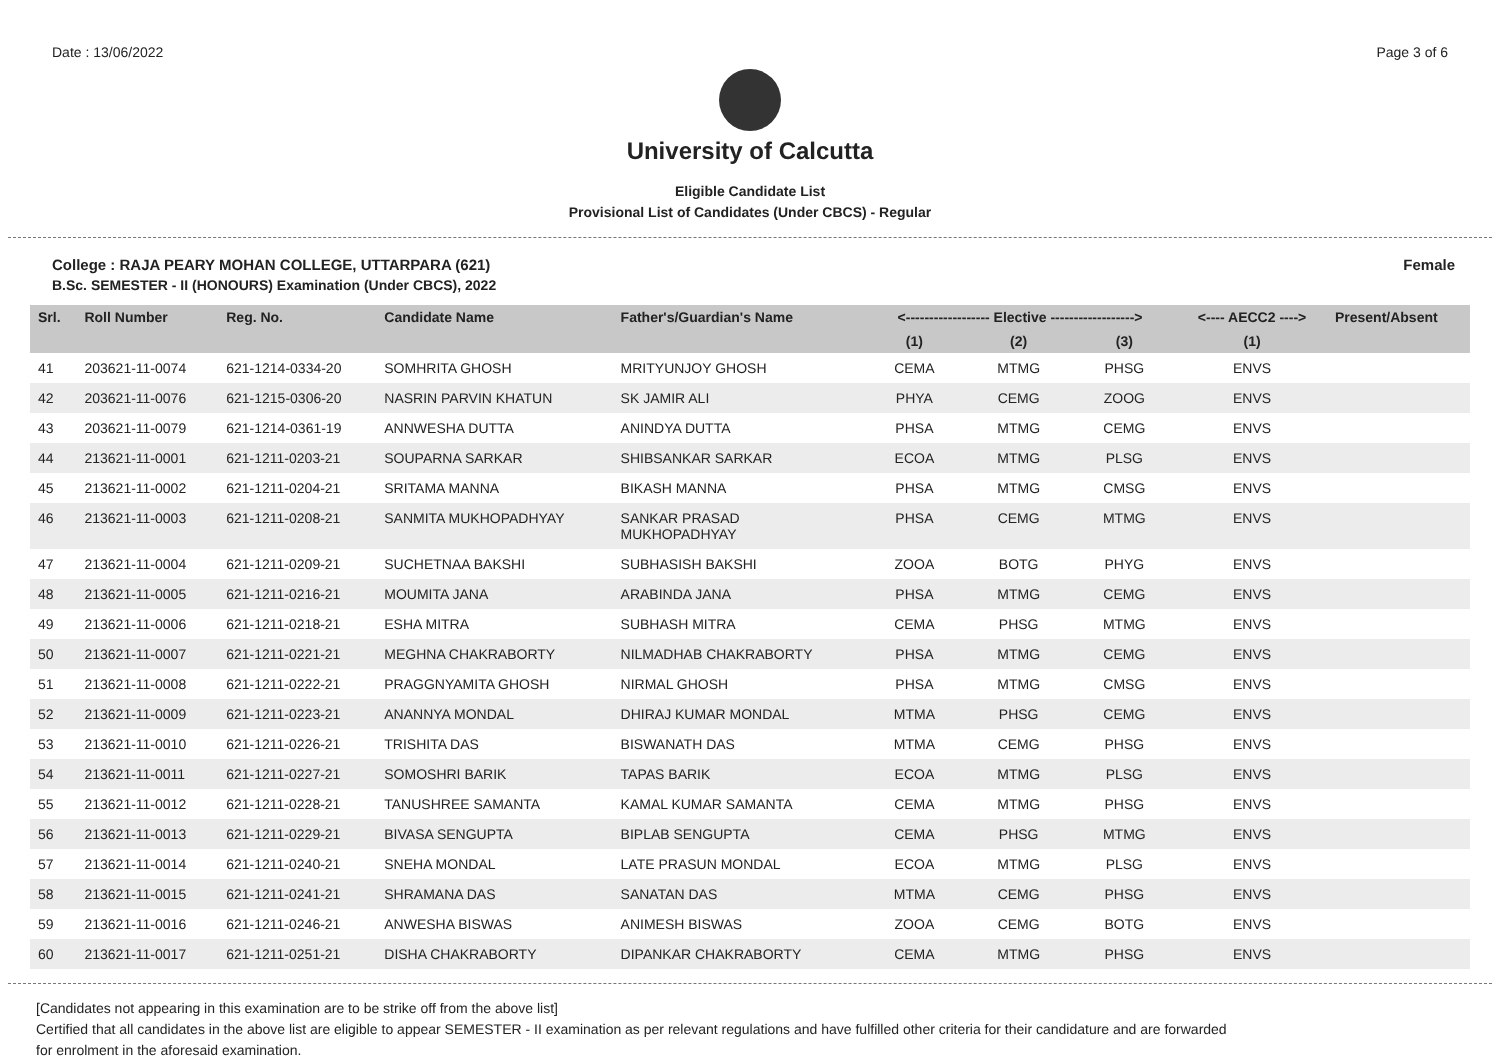Date : 13/06/2022 Page 3 of 6
University of Calcutta
Eligible Candidate List
Provisional List of Candidates (Under CBCS) - Regular
College : RAJA PEARY MOHAN COLLEGE, UTTARPARA (621) Female
B.Sc. SEMESTER - II (HONOURS) Examination (Under CBCS), 2022
| Srl. | Roll Number | Reg. No. | Candidate Name | Father's/Guardian's Name | <------------------ Elective ------------------> | | | <---- AECC2 ----> | Present/Absent |
| --- | --- | --- | --- | --- | --- | --- | --- | --- | --- |
| | | | | | (1) | (2) | (3) | (1) | |
| 41 | 203621-11-0074 | 621-1214-0334-20 | SOMHRITA GHOSH | MRITYUNJOY GHOSH | CEMA | MTMG | PHSG | ENVS | |
| 42 | 203621-11-0076 | 621-1215-0306-20 | NASRIN PARVIN KHATUN | SK JAMIR ALI | PHYA | CEMG | ZOOG | ENVS | |
| 43 | 203621-11-0079 | 621-1214-0361-19 | ANNWESHA DUTTA | ANINDYA DUTTA | PHSA | MTMG | CEMG | ENVS | |
| 44 | 213621-11-0001 | 621-1211-0203-21 | SOUPARNA SARKAR | SHIBSANKAR SARKAR | ECOA | MTMG | PLSG | ENVS | |
| 45 | 213621-11-0002 | 621-1211-0204-21 | SRITAMA MANNA | BIKASH MANNA | PHSA | MTMG | CMSG | ENVS | |
| 46 | 213621-11-0003 | 621-1211-0208-21 | SANMITA MUKHOPADHYAY | SANKAR PRASAD MUKHOPADHYAY | PHSA | CEMG | MTMG | ENVS | |
| 47 | 213621-11-0004 | 621-1211-0209-21 | SUCHETNAA BAKSHI | SUBHASISH BAKSHI | ZOOA | BOTG | PHYG | ENVS | |
| 48 | 213621-11-0005 | 621-1211-0216-21 | MOUMITA JANA | ARABINDA JANA | PHSA | MTMG | CEMG | ENVS | |
| 49 | 213621-11-0006 | 621-1211-0218-21 | ESHA MITRA | SUBHASH MITRA | CEMA | PHSG | MTMG | ENVS | |
| 50 | 213621-11-0007 | 621-1211-0221-21 | MEGHNA CHAKRABORTY | NILMADHAB CHAKRABORTY | PHSA | MTMG | CEMG | ENVS | |
| 51 | 213621-11-0008 | 621-1211-0222-21 | PRAGGNYAMITA GHOSH | NIRMAL GHOSH | PHSA | MTMG | CMSG | ENVS | |
| 52 | 213621-11-0009 | 621-1211-0223-21 | ANANNYA MONDAL | DHIRAJ KUMAR MONDAL | MTMA | PHSG | CEMG | ENVS | |
| 53 | 213621-11-0010 | 621-1211-0226-21 | TRISHITA DAS | BISWANATH DAS | MTMA | CEMG | PHSG | ENVS | |
| 54 | 213621-11-0011 | 621-1211-0227-21 | SOMOSHRI BARIK | TAPAS BARIK | ECOA | MTMG | PLSG | ENVS | |
| 55 | 213621-11-0012 | 621-1211-0228-21 | TANUSHREE SAMANTA | KAMAL KUMAR SAMANTA | CEMA | MTMG | PHSG | ENVS | |
| 56 | 213621-11-0013 | 621-1211-0229-21 | BIVASA SENGUPTA | BIPLAB SENGUPTA | CEMA | PHSG | MTMG | ENVS | |
| 57 | 213621-11-0014 | 621-1211-0240-21 | SNEHA MONDAL | LATE PRASUN MONDAL | ECOA | MTMG | PLSG | ENVS | |
| 58 | 213621-11-0015 | 621-1211-0241-21 | SHRAMANA DAS | SANATAN DAS | MTMA | CEMG | PHSG | ENVS | |
| 59 | 213621-11-0016 | 621-1211-0246-21 | ANWESHA BISWAS | ANIMESH BISWAS | ZOOA | CEMG | BOTG | ENVS | |
| 60 | 213621-11-0017 | 621-1211-0251-21 | DISHA CHAKRABORTY | DIPANKAR CHAKRABORTY | CEMA | MTMG | PHSG | ENVS | |
[Candidates not appearing in this examination are to be strike off from the above list]
Certified that all candidates in the above list are eligible to appear SEMESTER - II examination as per relevant regulations and have fulfilled other criteria for their candidature and are forwarded
for enrolment in the aforesaid examination.